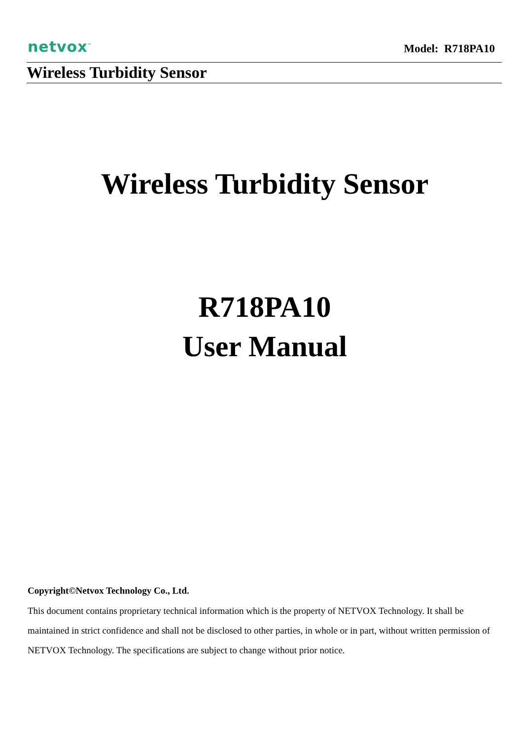netvox<sup>™</sup>
Model: R718PA10
Wireless Turbidity Sensor
Wireless Turbidity Sensor
R718PA10
User Manual
Copyright©Netvox Technology Co., Ltd.
This document contains proprietary technical information which is the property of NETVOX Technology. It shall be maintained in strict confidence and shall not be disclosed to other parties, in whole or in part, without written permission of NETVOX Technology. The specifications are subject to change without prior notice.